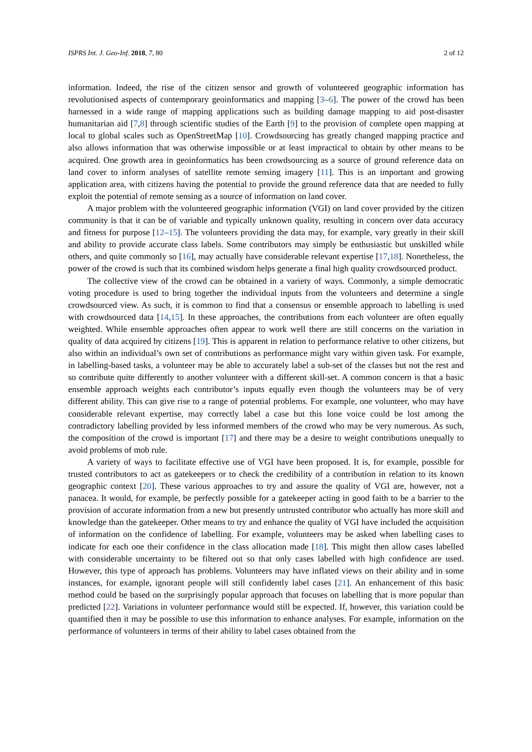ISPRS Int. J. Geo-Inf. 2018, 7, 80 2 of 12
information. Indeed, the rise of the citizen sensor and growth of volunteered geographic information has revolutionised aspects of contemporary geoinformatics and mapping [3–6]. The power of the crowd has been harnessed in a wide range of mapping applications such as building damage mapping to aid post-disaster humanitarian aid [7,8] through scientific studies of the Earth [9] to the provision of complete open mapping at local to global scales such as OpenStreetMap [10]. Crowdsourcing has greatly changed mapping practice and also allows information that was otherwise impossible or at least impractical to obtain by other means to be acquired. One growth area in geoinformatics has been crowdsourcing as a source of ground reference data on land cover to inform analyses of satellite remote sensing imagery [11]. This is an important and growing application area, with citizens having the potential to provide the ground reference data that are needed to fully exploit the potential of remote sensing as a source of information on land cover.
A major problem with the volunteered geographic information (VGI) on land cover provided by the citizen community is that it can be of variable and typically unknown quality, resulting in concern over data accuracy and fitness for purpose [12–15]. The volunteers providing the data may, for example, vary greatly in their skill and ability to provide accurate class labels. Some contributors may simply be enthusiastic but unskilled while others, and quite commonly so [16], may actually have considerable relevant expertise [17,18]. Nonetheless, the power of the crowd is such that its combined wisdom helps generate a final high quality crowdsourced product.
The collective view of the crowd can be obtained in a variety of ways. Commonly, a simple democratic voting procedure is used to bring together the individual inputs from the volunteers and determine a single crowdsourced view. As such, it is common to find that a consensus or ensemble approach to labelling is used with crowdsourced data [14,15]. In these approaches, the contributions from each volunteer are often equally weighted. While ensemble approaches often appear to work well there are still concerns on the variation in quality of data acquired by citizens [19]. This is apparent in relation to performance relative to other citizens, but also within an individual’s own set of contributions as performance might vary within given task. For example, in labelling-based tasks, a volunteer may be able to accurately label a sub-set of the classes but not the rest and so contribute quite differently to another volunteer with a different skill-set. A common concern is that a basic ensemble approach weights each contributor’s inputs equally even though the volunteers may be of very different ability. This can give rise to a range of potential problems. For example, one volunteer, who may have considerable relevant expertise, may correctly label a case but this lone voice could be lost among the contradictory labelling provided by less informed members of the crowd who may be very numerous. As such, the composition of the crowd is important [17] and there may be a desire to weight contributions unequally to avoid problems of mob rule.
A variety of ways to facilitate effective use of VGI have been proposed. It is, for example, possible for trusted contributors to act as gatekeepers or to check the credibility of a contribution in relation to its known geographic context [20]. These various approaches to try and assure the quality of VGI are, however, not a panacea. It would, for example, be perfectly possible for a gatekeeper acting in good faith to be a barrier to the provision of accurate information from a new but presently untrusted contributor who actually has more skill and knowledge than the gatekeeper. Other means to try and enhance the quality of VGI have included the acquisition of information on the confidence of labelling. For example, volunteers may be asked when labelling cases to indicate for each one their confidence in the class allocation made [18]. This might then allow cases labelled with considerable uncertainty to be filtered out so that only cases labelled with high confidence are used. However, this type of approach has problems. Volunteers may have inflated views on their ability and in some instances, for example, ignorant people will still confidently label cases [21]. An enhancement of this basic method could be based on the surprisingly popular approach that focuses on labelling that is more popular than predicted [22]. Variations in volunteer performance would still be expected. If, however, this variation could be quantified then it may be possible to use this information to enhance analyses. For example, information on the performance of volunteers in terms of their ability to label cases obtained from the